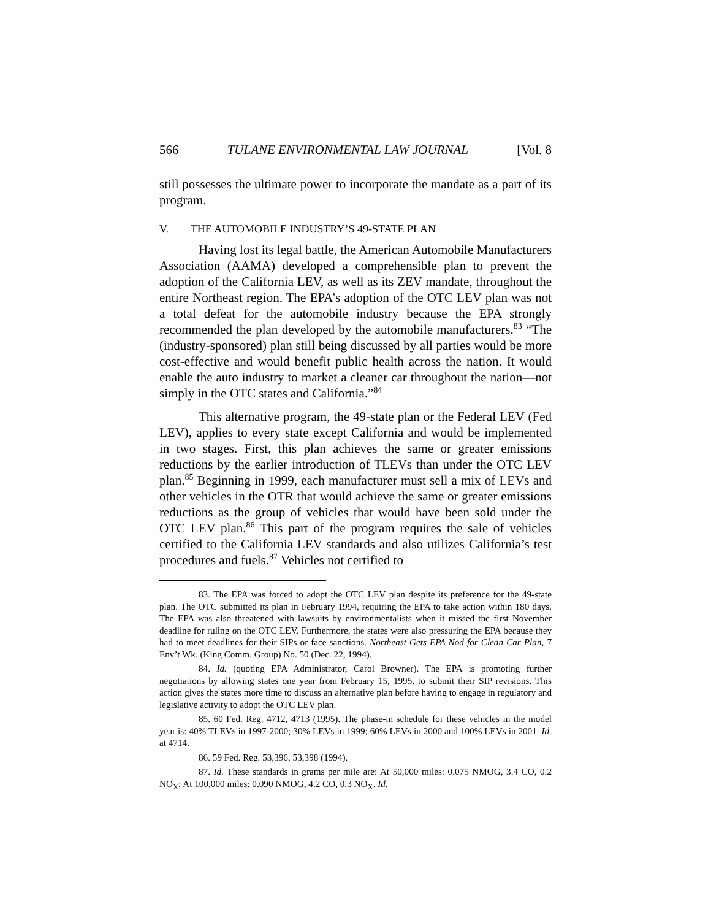566 TULANE ENVIRONMENTAL LAW JOURNAL [Vol. 8
still possesses the ultimate power to incorporate the mandate as a part of its program.
V. THE AUTOMOBILE INDUSTRY’S 49-STATE PLAN
Having lost its legal battle, the American Automobile Manufacturers Association (AAMA) developed a comprehensible plan to prevent the adoption of the California LEV, as well as its ZEV mandate, throughout the entire Northeast region. The EPA’s adoption of the OTC LEV plan was not a total defeat for the automobile industry because the EPA strongly recommended the plan developed by the automobile manufacturers.<sup>83</sup> “The (industry-sponsored) plan still being discussed by all parties would be more cost-effective and would benefit public health across the nation. It would enable the auto industry to market a cleaner car throughout the nation—not simply in the OTC states and California.”<sup>84</sup>
This alternative program, the 49-state plan or the Federal LEV (Fed LEV), applies to every state except California and would be implemented in two stages. First, this plan achieves the same or greater emissions reductions by the earlier introduction of TLEVs than under the OTC LEV plan.<sup>85</sup> Beginning in 1999, each manufacturer must sell a mix of LEVs and other vehicles in the OTR that would achieve the same or greater emissions reductions as the group of vehicles that would have been sold under the OTC LEV plan.<sup>86</sup> This part of the program requires the sale of vehicles certified to the California LEV standards and also utilizes California’s test procedures and fuels.<sup>87</sup> Vehicles not certified to
83. The EPA was forced to adopt the OTC LEV plan despite its preference for the 49-state plan. The OTC submitted its plan in February 1994, requiring the EPA to take action within 180 days. The EPA was also threatened with lawsuits by environmentalists when it missed the first November deadline for ruling on the OTC LEV. Furthermore, the states were also pressuring the EPA because they had to meet deadlines for their SIPs or face sanctions. Northeast Gets EPA Nod for Clean Car Plan, 7 Env’t Wk. (King Comm. Group) No. 50 (Dec. 22, 1994).
84. Id. (quoting EPA Administrator, Carol Browner). The EPA is promoting further negotiations by allowing states one year from February 15, 1995, to submit their SIP revisions. This action gives the states more time to discuss an alternative plan before having to engage in regulatory and legislative activity to adopt the OTC LEV plan.
85. 60 Fed. Reg. 4712, 4713 (1995). The phase-in schedule for these vehicles in the model year is: 40% TLEVs in 1997-2000; 30% LEVs in 1999; 60% LEVs in 2000 and 100% LEVs in 2001. Id. at 4714.
86. 59 Fed. Reg. 53,396, 53,398 (1994).
87. Id. These standards in grams per mile are: At 50,000 miles: 0.075 NMOG, 3.4 CO, 0.2 NO<sub>X</sub>; At 100,000 miles: 0.090 NMOG, 4.2 CO, 0.3 NO<sub>X</sub>. Id.